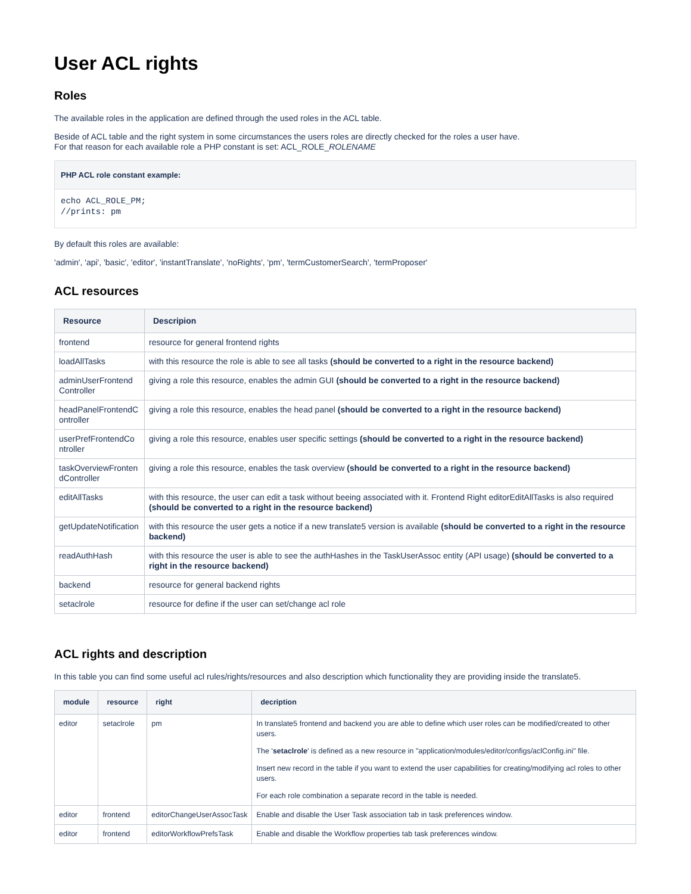User ACL rights
Roles
The available roles in the application are defined through the used roles in the ACL table.
Beside of ACL table and the right system in some circumstances the users roles are directly checked for the roles a user have.
For that reason for each available role a PHP constant is set: ACL_ROLE_ROLENAME
PHP ACL role constant example:
echo ACL_ROLE_PM;
//prints: pm
By default this roles are available:
'admin', 'api', 'basic', 'editor', 'instantTranslate', 'noRights', 'pm', 'termCustomerSearch', 'termProposer'
ACL resources
| Resource | Descripion |
| --- | --- |
| frontend | resource for general frontend rights |
| loadAllTasks | with this resource the role is able to see all tasks (should be converted to a right in the resource backend) |
| adminUserFrontend Controller | giving a role this resource, enables the admin GUI (should be converted to a right in the resource backend) |
| headPanelFrontendC ontroller | giving a role this resource, enables the head panel (should be converted to a right in the resource backend) |
| userPrefFrontendCo ntroller | giving a role this resource, enables user specific settings (should be converted to a right in the resource backend) |
| taskOverviewFronten dController | giving a role this resource, enables the task overview (should be converted to a right in the resource backend) |
| editAllTasks | with this resource, the user can edit a task without beeing associated with it. Frontend Right editorEditAllTasks is also required (should be converted to a right in the resource backend) |
| getUpdateNotification | with this resource the user gets a notice if a new translate5 version is available (should be converted to a right in the resource backend) |
| readAuthHash | with this resource the user is able to see the authHashes in the TaskUserAssoc entity (API usage) (should be converted to a right in the resource backend) |
| backend | resource for general backend rights |
| setaclrole | resource for define if the user can set/change acl role |
ACL rights and description
In this table you can find some useful acl rules/rights/resources and also description which functionality they are providing inside the translate5.
| module | resource | right | decription |
| --- | --- | --- | --- |
| editor | setaclrole | pm | In translate5 frontend and backend you are able to define which user roles can be modified/created to other users. The ' setaclrole ' is defined as a new resource in "application/modules/editor/configs/aclConfig.ini" file. Insert new record in the table if you want to extend the user capabilities for creating/modifying acl roles to other users. For each role combination a separate record in the table is needed. |
| editor | frontend | editorChangeUserAssocTask | Enable and disable the User Task association tab in task preferences window. |
| editor | frontend | editorWorkflowPrefsTask | Enable and disable the Workflow properties tab task preferences window. |